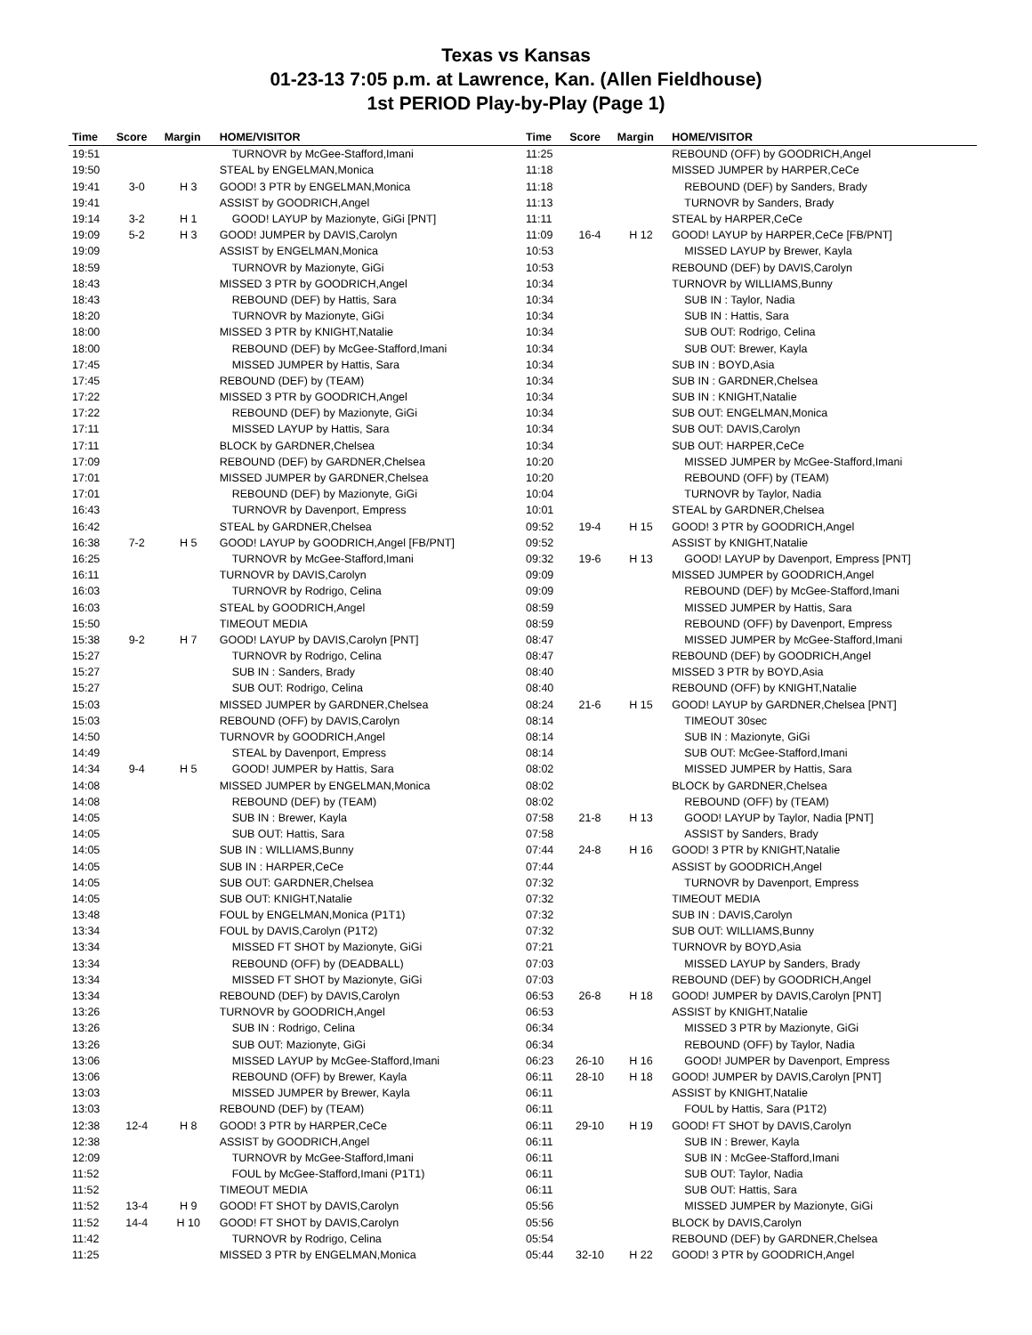Texas vs Kansas
01-23-13 7:05 p.m. at Lawrence, Kan. (Allen Fieldhouse)
1st PERIOD Play-by-Play (Page 1)
| Time | Score | Margin | HOME/VISITOR |
| --- | --- | --- | --- |
| 19:51 | | | TURNOVR by McGee-Stafford,Imani |
| 19:50 | | | STEAL by ENGELMAN,Monica |
| 19:41 | 3-0 | H 3 | GOOD! 3 PTR by ENGELMAN,Monica |
| 19:41 | | | ASSIST by GOODRICH,Angel |
| 19:14 | 3-2 | H 1 | GOOD! LAYUP by Mazionyte, GiGi [PNT] |
| 19:09 | 5-2 | H 3 | GOOD! JUMPER by DAVIS,Carolyn |
| 19:09 | | | ASSIST by ENGELMAN,Monica |
| 18:59 | | | TURNOVR by Mazionyte, GiGi |
| 18:43 | | | MISSED 3 PTR by GOODRICH,Angel |
| 18:43 | | | REBOUND (DEF) by Hattis, Sara |
| 18:20 | | | TURNOVR by Mazionyte, GiGi |
| 18:00 | | | MISSED 3 PTR by KNIGHT,Natalie |
| 18:00 | | | REBOUND (DEF) by McGee-Stafford,Imani |
| 17:45 | | | MISSED JUMPER by Hattis, Sara |
| 17:45 | | | REBOUND (DEF) by (TEAM) |
| 17:22 | | | MISSED 3 PTR by GOODRICH,Angel |
| 17:22 | | | REBOUND (DEF) by Mazionyte, GiGi |
| 17:11 | | | MISSED LAYUP by Hattis, Sara |
| 17:11 | | | BLOCK by GARDNER,Chelsea |
| 17:09 | | | REBOUND (DEF) by GARDNER,Chelsea |
| 17:01 | | | MISSED JUMPER by GARDNER,Chelsea |
| 17:01 | | | REBOUND (DEF) by Mazionyte, GiGi |
| 16:43 | | | TURNOVR by Davenport, Empress |
| 16:42 | | | STEAL by GARDNER,Chelsea |
| 16:38 | 7-2 | H 5 | GOOD! LAYUP by GOODRICH,Angel [FB/PNT] |
| 16:25 | | | TURNOVR by McGee-Stafford,Imani |
| 16:11 | | | TURNOVR by DAVIS,Carolyn |
| 16:03 | | | TURNOVR by Rodrigo, Celina |
| 16:03 | | | STEAL by GOODRICH,Angel |
| 15:50 | | | TIMEOUT MEDIA |
| 15:38 | 9-2 | H 7 | GOOD! LAYUP by DAVIS,Carolyn [PNT] |
| 15:27 | | | TURNOVR by Rodrigo, Celina |
| 15:27 | | | SUB IN : Sanders, Brady |
| 15:27 | | | SUB OUT: Rodrigo, Celina |
| 15:03 | | | MISSED JUMPER by GARDNER,Chelsea |
| 15:03 | | | REBOUND (OFF) by DAVIS,Carolyn |
| 14:50 | | | TURNOVR by GOODRICH,Angel |
| 14:49 | | | STEAL by Davenport, Empress |
| 14:34 | 9-4 | H 5 | GOOD! JUMPER by Hattis, Sara |
| 14:08 | | | MISSED JUMPER by ENGELMAN,Monica |
| 14:08 | | | REBOUND (DEF) by (TEAM) |
| 14:05 | | | SUB IN : Brewer, Kayla |
| 14:05 | | | SUB OUT: Hattis, Sara |
| 14:05 | | | SUB IN : WILLIAMS,Bunny |
| 14:05 | | | SUB IN : HARPER,CeCe |
| 14:05 | | | SUB OUT: GARDNER,Chelsea |
| 14:05 | | | SUB OUT: KNIGHT,Natalie |
| 13:48 | | | FOUL by ENGELMAN,Monica (P1T1) |
| 13:34 | | | FOUL by DAVIS,Carolyn (P1T2) |
| 13:34 | | | MISSED FT SHOT by Mazionyte, GiGi |
| 13:34 | | | REBOUND (OFF) by (DEADBALL) |
| 13:34 | | | MISSED FT SHOT by Mazionyte, GiGi |
| 13:34 | | | REBOUND (DEF) by DAVIS,Carolyn |
| 13:26 | | | TURNOVR by GOODRICH,Angel |
| 13:26 | | | SUB IN : Rodrigo, Celina |
| 13:26 | | | SUB OUT: Mazionyte, GiGi |
| 13:06 | | | MISSED LAYUP by McGee-Stafford,Imani |
| 13:06 | | | REBOUND (OFF) by Brewer, Kayla |
| 13:03 | | | MISSED JUMPER by Brewer, Kayla |
| 13:03 | | | REBOUND (DEF) by (TEAM) |
| 12:38 | 12-4 | H 8 | GOOD! 3 PTR by HARPER,CeCe |
| 12:38 | | | ASSIST by GOODRICH,Angel |
| 12:09 | | | TURNOVR by McGee-Stafford,Imani |
| 11:52 | | | FOUL by McGee-Stafford,Imani (P1T1) |
| 11:52 | | | TIMEOUT MEDIA |
| 11:52 | 13-4 | H 9 | GOOD! FT SHOT by DAVIS,Carolyn |
| 11:52 | 14-4 | H 10 | GOOD! FT SHOT by DAVIS,Carolyn |
| 11:42 | | | TURNOVR by Rodrigo, Celina |
| 11:25 | | | MISSED 3 PTR by ENGELMAN,Monica |
| Time | Score | Margin | HOME/VISITOR |
| --- | --- | --- | --- |
| 11:25 | | | REBOUND (OFF) by GOODRICH,Angel |
| 11:18 | | | MISSED JUMPER by HARPER,CeCe |
| 11:18 | | | REBOUND (DEF) by Sanders, Brady |
| 11:13 | | | TURNOVR by Sanders, Brady |
| 11:11 | | | STEAL by HARPER,CeCe |
| 11:09 | 16-4 | H 12 | GOOD! LAYUP by HARPER,CeCe [FB/PNT] |
| 10:53 | | | MISSED LAYUP by Brewer, Kayla |
| 10:53 | | | REBOUND (DEF) by DAVIS,Carolyn |
| 10:34 | | | TURNOVR by WILLIAMS,Bunny |
| 10:34 | | | SUB IN : Taylor, Nadia |
| 10:34 | | | SUB IN : Hattis, Sara |
| 10:34 | | | SUB OUT: Rodrigo, Celina |
| 10:34 | | | SUB OUT: Brewer, Kayla |
| 10:34 | | | SUB IN : BOYD,Asia |
| 10:34 | | | SUB IN : GARDNER,Chelsea |
| 10:34 | | | SUB IN : KNIGHT,Natalie |
| 10:34 | | | SUB OUT: ENGELMAN,Monica |
| 10:34 | | | SUB OUT: DAVIS,Carolyn |
| 10:34 | | | SUB OUT: HARPER,CeCe |
| 10:20 | | | MISSED JUMPER by McGee-Stafford,Imani |
| 10:20 | | | REBOUND (OFF) by (TEAM) |
| 10:04 | | | TURNOVR by Taylor, Nadia |
| 10:01 | | | STEAL by GARDNER,Chelsea |
| 09:52 | 19-4 | H 15 | GOOD! 3 PTR by GOODRICH,Angel |
| 09:52 | | | ASSIST by KNIGHT,Natalie |
| 09:32 | 19-6 | H 13 | GOOD! LAYUP by Davenport, Empress [PNT] |
| 09:09 | | | MISSED JUMPER by GOODRICH,Angel |
| 09:09 | | | REBOUND (DEF) by McGee-Stafford,Imani |
| 08:59 | | | MISSED JUMPER by Hattis, Sara |
| 08:59 | | | REBOUND (OFF) by Davenport, Empress |
| 08:47 | | | MISSED JUMPER by McGee-Stafford,Imani |
| 08:47 | | | REBOUND (DEF) by GOODRICH,Angel |
| 08:40 | | | MISSED 3 PTR by BOYD,Asia |
| 08:40 | | | REBOUND (OFF) by KNIGHT,Natalie |
| 08:24 | 21-6 | H 15 | GOOD! LAYUP by GARDNER,Chelsea [PNT] |
| 08:14 | | | TIMEOUT 30sec |
| 08:14 | | | SUB IN : Mazionyte, GiGi |
| 08:14 | | | SUB OUT: McGee-Stafford,Imani |
| 08:02 | | | MISSED JUMPER by Hattis, Sara |
| 08:02 | | | BLOCK by GARDNER,Chelsea |
| 08:02 | | | REBOUND (OFF) by (TEAM) |
| 07:58 | 21-8 | H 13 | GOOD! LAYUP by Taylor, Nadia [PNT] |
| 07:58 | | | ASSIST by Sanders, Brady |
| 07:44 | 24-8 | H 16 | GOOD! 3 PTR by KNIGHT,Natalie |
| 07:44 | | | ASSIST by GOODRICH,Angel |
| 07:32 | | | TURNOVR by Davenport, Empress |
| 07:32 | | | TIMEOUT MEDIA |
| 07:32 | | | SUB IN : DAVIS,Carolyn |
| 07:32 | | | SUB OUT: WILLIAMS,Bunny |
| 07:21 | | | TURNOVR by BOYD,Asia |
| 07:03 | | | MISSED LAYUP by Sanders, Brady |
| 07:03 | | | REBOUND (DEF) by GOODRICH,Angel |
| 06:53 | 26-8 | H 18 | GOOD! JUMPER by DAVIS,Carolyn [PNT] |
| 06:53 | | | ASSIST by KNIGHT,Natalie |
| 06:34 | | | MISSED 3 PTR by Mazionyte, GiGi |
| 06:34 | | | REBOUND (OFF) by Taylor, Nadia |
| 06:23 | 26-10 | H 16 | GOOD! JUMPER by Davenport, Empress |
| 06:11 | 28-10 | H 18 | GOOD! JUMPER by DAVIS,Carolyn [PNT] |
| 06:11 | | | ASSIST by KNIGHT,Natalie |
| 06:11 | | | FOUL by Hattis, Sara (P1T2) |
| 06:11 | 29-10 | H 19 | GOOD! FT SHOT by DAVIS,Carolyn |
| 06:11 | | | SUB IN : Brewer, Kayla |
| 06:11 | | | SUB IN : McGee-Stafford,Imani |
| 06:11 | | | SUB OUT: Taylor, Nadia |
| 06:11 | | | SUB OUT: Hattis, Sara |
| 05:56 | | | MISSED JUMPER by Mazionyte, GiGi |
| 05:56 | | | BLOCK by DAVIS,Carolyn |
| 05:54 | | | REBOUND (DEF) by GARDNER,Chelsea |
| 05:44 | 32-10 | H 22 | GOOD! 3 PTR by GOODRICH,Angel |